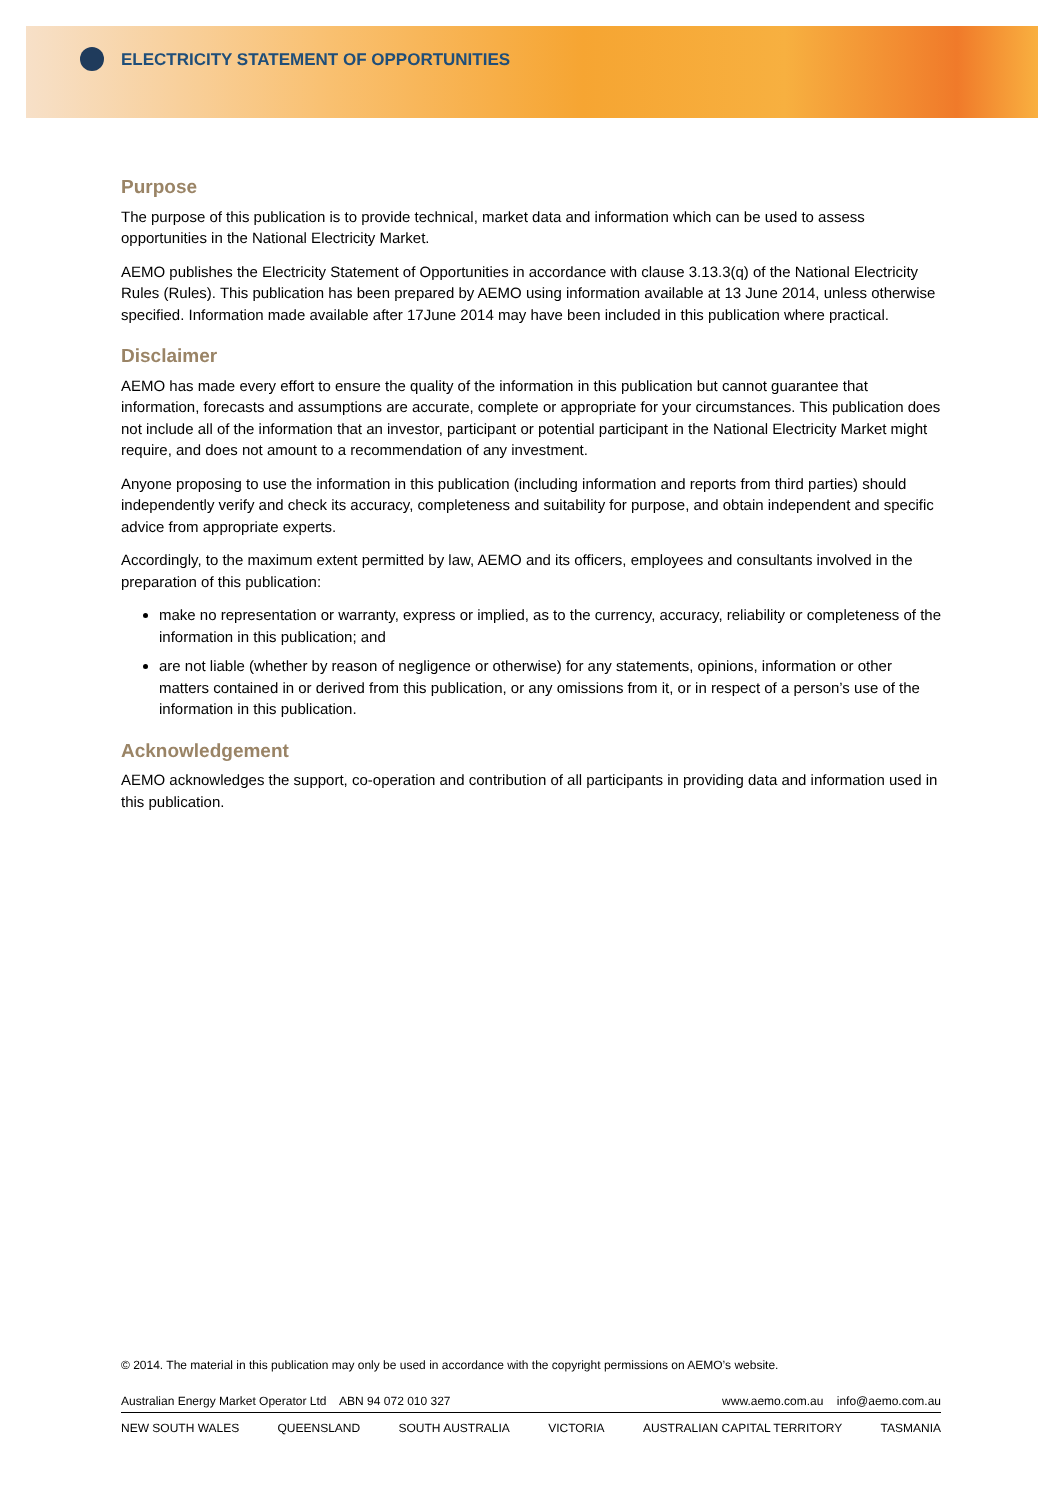ELECTRICITY STATEMENT OF OPPORTUNITIES
Purpose
The purpose of this publication is to provide technical, market data and information which can be used to assess opportunities in the National Electricity Market.
AEMO publishes the Electricity Statement of Opportunities in accordance with clause 3.13.3(q) of the National Electricity Rules (Rules). This publication has been prepared by AEMO using information available at 13 June 2014, unless otherwise specified. Information made available after 17June 2014 may have been included in this publication where practical.
Disclaimer
AEMO has made every effort to ensure the quality of the information in this publication but cannot guarantee that information, forecasts and assumptions are accurate, complete or appropriate for your circumstances. This publication does not include all of the information that an investor, participant or potential participant in the National Electricity Market might require, and does not amount to a recommendation of any investment.
Anyone proposing to use the information in this publication (including information and reports from third parties) should independently verify and check its accuracy, completeness and suitability for purpose, and obtain independent and specific advice from appropriate experts.
Accordingly, to the maximum extent permitted by law, AEMO and its officers, employees and consultants involved in the preparation of this publication:
make no representation or warranty, express or implied, as to the currency, accuracy, reliability or completeness of the information in this publication; and
are not liable (whether by reason of negligence or otherwise) for any statements, opinions, information or other matters contained in or derived from this publication, or any omissions from it, or in respect of a person’s use of the information in this publication.
Acknowledgement
AEMO acknowledges the support, co-operation and contribution of all participants in providing data and information used in this publication.
© 2014. The material in this publication may only be used in accordance with the copyright permissions on AEMO’s website.
Australian Energy Market Operator Ltd ABN 94 072 010 327 www.aemo.com.au info@aemo.com.au
NEW SOUTH WALES QUEENSLAND SOUTH AUSTRALIA VICTORIA AUSTRALIAN CAPITAL TERRITORY TASMANIA